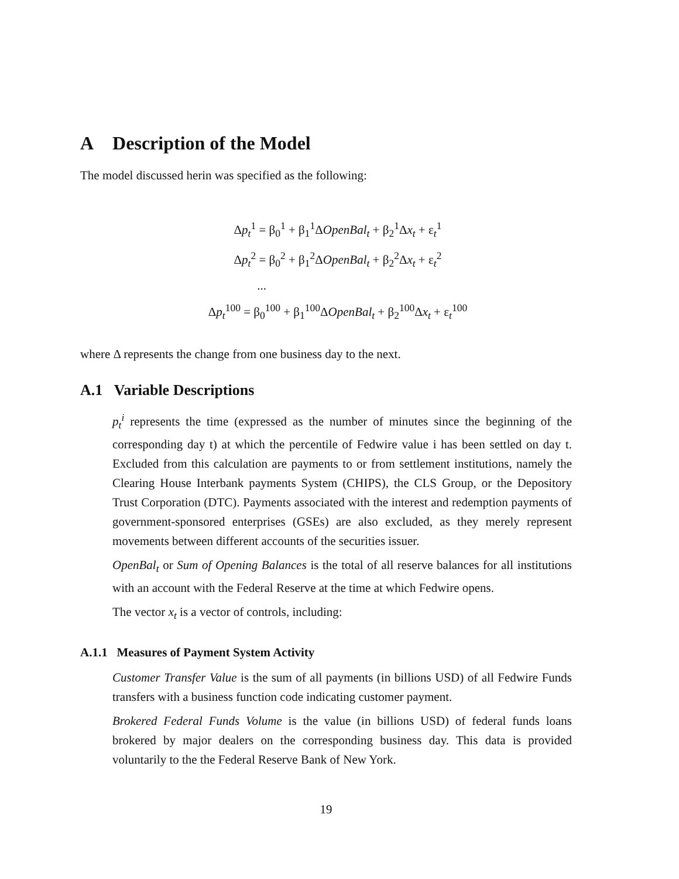A Description of the Model
The model discussed herin was specified as the following:
Δp<sub>t</sub><sup>1</sup> = β<sub>0</sub><sup>1</sup> + β<sub>1</sub><sup>1</sup>ΔOpenBal<sub>t</sub> + β<sub>2</sub><sup>1</sup>Δx<sub>t</sub> + ε<sub>t</sub><sup>1</sup>
Δp<sub>t</sub><sup>2</sup> = β<sub>0</sub><sup>2</sup> + β<sub>1</sub><sup>2</sup>ΔOpenBal<sub>t</sub> + β<sub>2</sub><sup>2</sup>Δx<sub>t</sub> + ε<sub>t</sub><sup>2</sup>
...
Δp<sub>t</sub><sup>100</sup> = β<sub>0</sub><sup>100</sup> + β<sub>1</sub><sup>100</sup>ΔOpenBal<sub>t</sub> + β<sub>2</sub><sup>100</sup>Δx<sub>t</sub> + ε<sub>t</sub><sup>100</sup>
where Δ represents the change from one business day to the next.
A.1 Variable Descriptions
p<sub>t</sub><sup>i</sup> represents the time (expressed as the number of minutes since the beginning of the corresponding day t) at which the percentile of Fedwire value i has been settled on day t. Excluded from this calculation are payments to or from settlement institutions, namely the Clearing House Interbank payments System (CHIPS), the CLS Group, or the Depository Trust Corporation (DTC). Payments associated with the interest and redemption payments of government-sponsored enterprises (GSEs) are also excluded, as they merely represent movements between different accounts of the securities issuer.
OpenBal<sub>t</sub> or Sum of Opening Balances is the total of all reserve balances for all institutions with an account with the Federal Reserve at the time at which Fedwire opens.
The vector x<sub>t</sub> is a vector of controls, including:
A.1.1 Measures of Payment System Activity
Customer Transfer Value is the sum of all payments (in billions USD) of all Fedwire Funds transfers with a business function code indicating customer payment.
Brokered Federal Funds Volume is the value (in billions USD) of federal funds loans brokered by major dealers on the corresponding business day. This data is provided voluntarily to the the Federal Reserve Bank of New York.
19